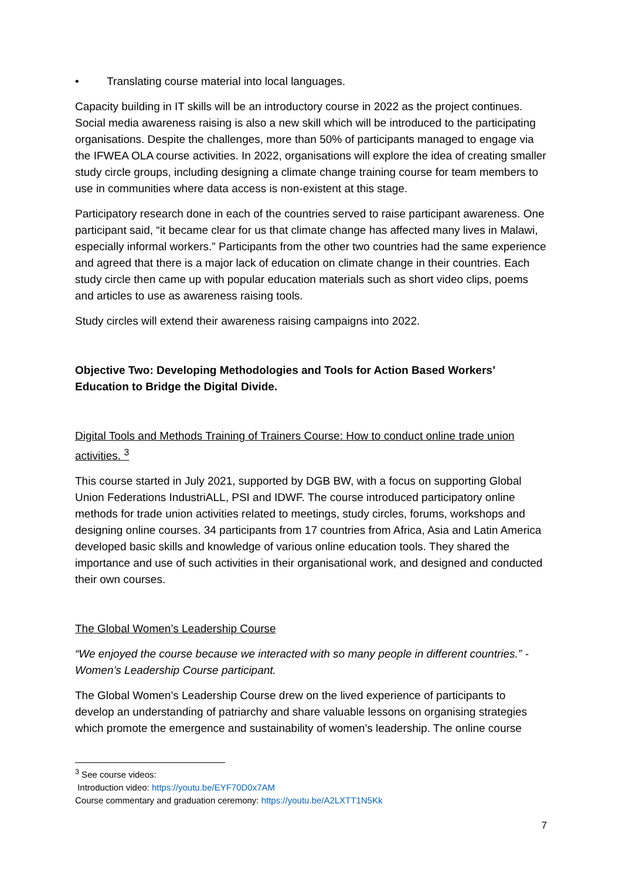• Translating course material into local languages.
Capacity building in IT skills will be an introductory course in 2022 as the project continues. Social media awareness raising is also a new skill which will be introduced to the participating organisations. Despite the challenges, more than 50% of participants managed to engage via the IFWEA OLA course activities. In 2022, organisations will explore the idea of creating smaller study circle groups, including designing a climate change training course for team members to use in communities where data access is non-existent at this stage.
Participatory research done in each of the countries served to raise participant awareness. One participant said, “it became clear for us that climate change has affected many lives in Malawi, especially informal workers.” Participants from the other two countries had the same experience and agreed that there is a major lack of education on climate change in their countries. Each study circle then came up with popular education materials such as short video clips, poems and articles to use as awareness raising tools.
Study circles will extend their awareness raising campaigns into 2022.
Objective Two: Developing Methodologies and Tools for Action Based Workers’ Education to Bridge the Digital Divide.
Digital Tools and Methods Training of Trainers Course: How to conduct online trade union activities. <sup>3</sup>
This course started in July 2021, supported by DGB BW, with a focus on supporting Global Union Federations IndustriALL, PSI and IDWF. The course introduced participatory online methods for trade union activities related to meetings, study circles, forums, workshops and designing online courses. 34 participants from 17 countries from Africa, Asia and Latin America developed basic skills and knowledge of various online education tools. They shared the importance and use of such activities in their organisational work, and designed and conducted their own courses.
The Global Women’s Leadership Course
“We enjoyed the course because we interacted with so many people in different countries.” - Women’s Leadership Course participant.
The Global Women’s Leadership Course drew on the lived experience of participants to develop an understanding of patriarchy and share valuable lessons on organising strategies which promote the emergence and sustainability of women’s leadership. The online course
<sup>3</sup> See course videos:
Introduction video: https://youtu.be/EYF70D0x7AM
Course commentary and graduation ceremony: https://youtu.be/A2LXTT1N5Kk
7